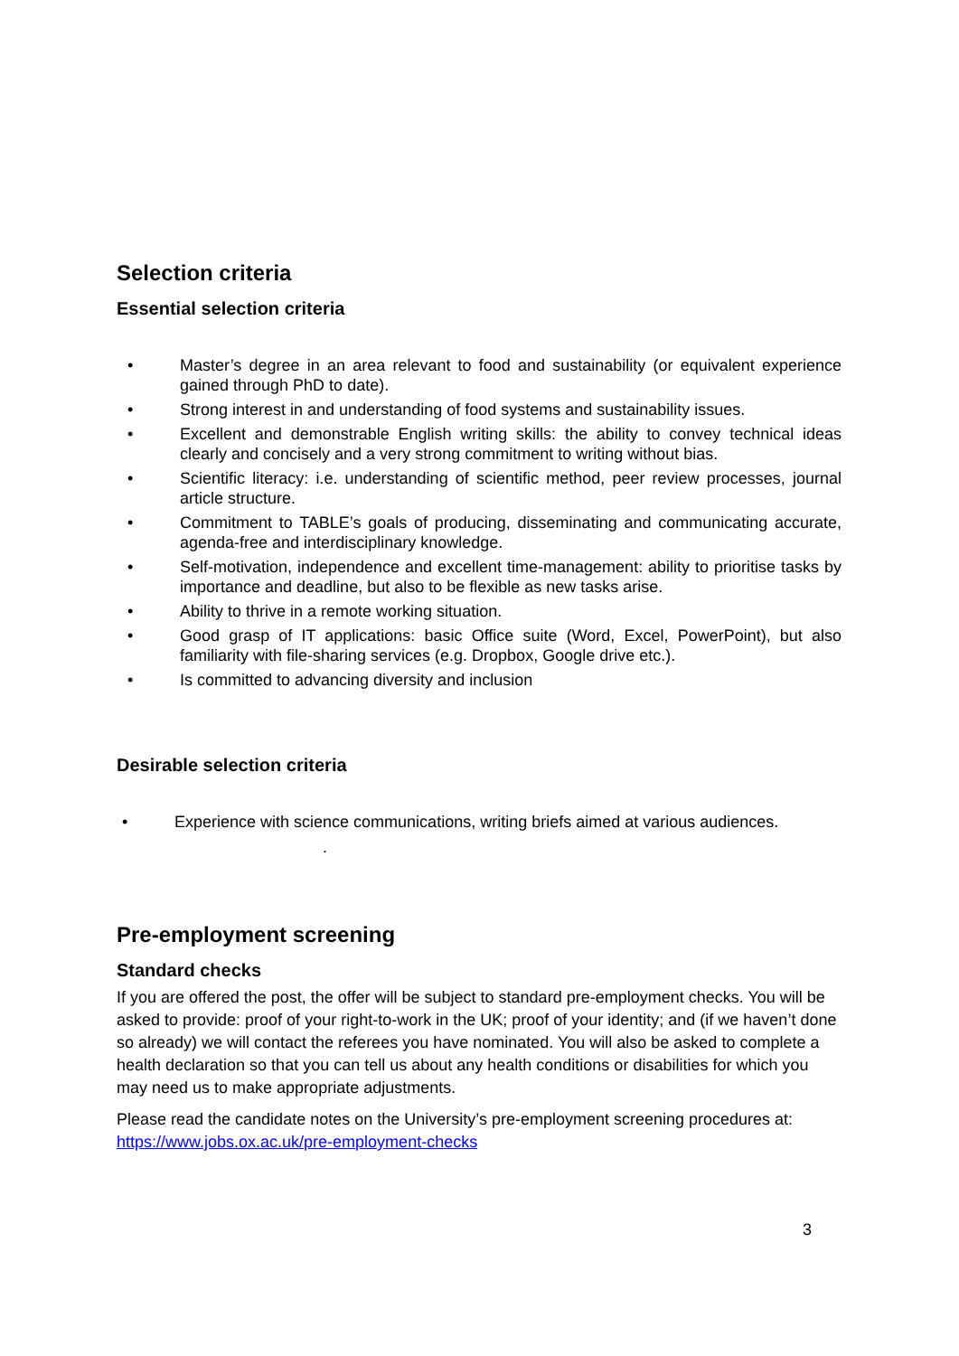Selection criteria
Essential selection criteria
• Master’s degree in an area relevant to food and sustainability (or equivalent experience gained through PhD to date).
• Strong interest in and understanding of food systems and sustainability issues.
• Excellent and demonstrable English writing skills: the ability to convey technical ideas clearly and concisely and a very strong commitment to writing without bias.
• Scientific literacy: i.e. understanding of scientific method, peer review processes, journal article structure.
• Commitment to TABLE’s goals of producing, disseminating and communicating accurate, agenda-free and interdisciplinary knowledge.
• Self-motivation, independence and excellent time-management: ability to prioritise tasks by importance and deadline, but also to be flexible as new tasks arise.
• Ability to thrive in a remote working situation.
• Good grasp of IT applications: basic Office suite (Word, Excel, PowerPoint), but also familiarity with file-sharing services (e.g. Dropbox, Google drive etc.).
• Is committed to advancing diversity and inclusion
Desirable selection criteria
• Experience with science communications, writing briefs aimed at various audiences.
.
Pre-employment screening
Standard checks
If you are offered the post, the offer will be subject to standard pre-employment checks. You will be asked to provide: proof of your right-to-work in the UK; proof of your identity; and (if we haven’t done so already) we will contact the referees you have nominated. You will also be asked to complete a health declaration so that you can tell us about any health conditions or disabilities for which you may need us to make appropriate adjustments.
Please read the candidate notes on the University’s pre-employment screening procedures at: https://www.jobs.ox.ac.uk/pre-employment-checks
3